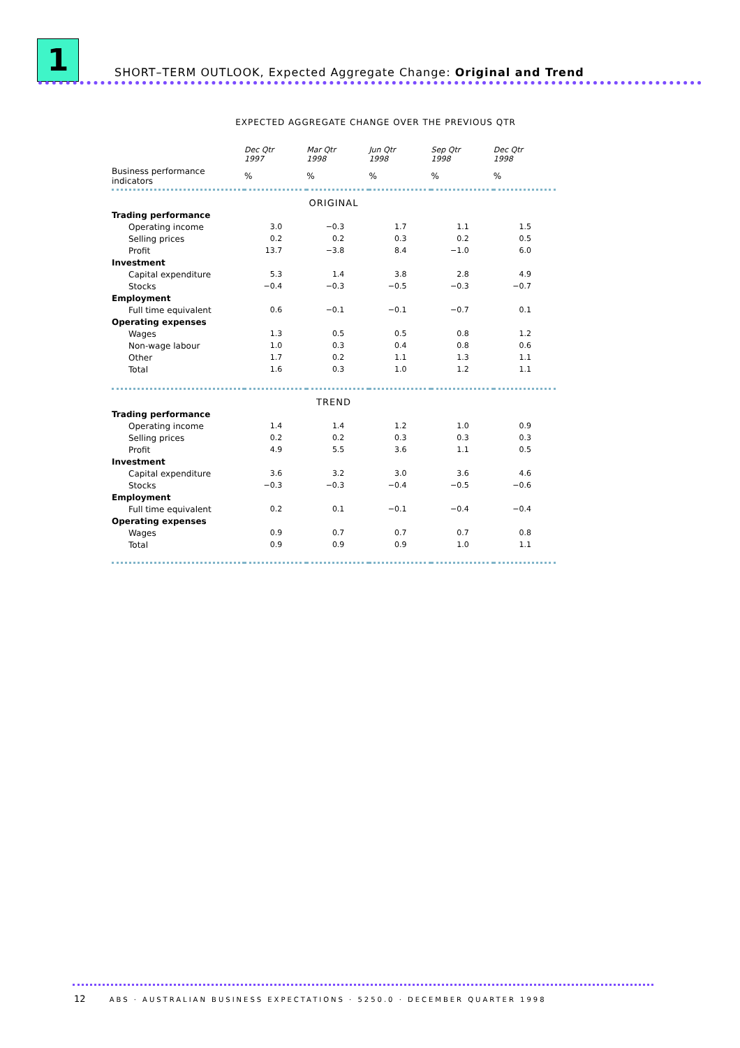1
SHORT–TERM OUTLOOK, Expected Aggregate Change: Original and Trend
EXPECTED AGGREGATE CHANGE OVER THE PREVIOUS QTR
| | Dec Qtr 1997 | Mar Qtr 1998 | Jun Qtr 1998 | Sep Qtr 1998 | Dec Qtr 1998 |
| --- | --- | --- | --- | --- | --- |
| Business performance indicators | % | % | % | % | % |
| ORIGINAL | | | | | |
| Trading performance | | | | | |
| Operating income | 3.0 | −0.3 | 1.7 | 1.1 | 1.5 |
| Selling prices | 0.2 | 0.2 | 0.3 | 0.2 | 0.5 |
| Profit | 13.7 | −3.8 | 8.4 | −1.0 | 6.0 |
| Investment | | | | | |
| Capital expenditure | 5.3 | 1.4 | 3.8 | 2.8 | 4.9 |
| Stocks | −0.4 | −0.3 | −0.5 | −0.3 | −0.7 |
| Employment | | | | | |
| Full time equivalent | 0.6 | −0.1 | −0.1 | −0.7 | 0.1 |
| Operating expenses | | | | | |
| Wages | 1.3 | 0.5 | 0.5 | 0.8 | 1.2 |
| Non-wage labour | 1.0 | 0.3 | 0.4 | 0.8 | 0.6 |
| Other | 1.7 | 0.2 | 1.1 | 1.3 | 1.1 |
| Total | 1.6 | 0.3 | 1.0 | 1.2 | 1.1 |
| TREND | | | | | |
| Trading performance | | | | | |
| Operating income | 1.4 | 1.4 | 1.2 | 1.0 | 0.9 |
| Selling prices | 0.2 | 0.2 | 0.3 | 0.3 | 0.3 |
| Profit | 4.9 | 5.5 | 3.6 | 1.1 | 0.5 |
| Investment | | | | | |
| Capital expenditure | 3.6 | 3.2 | 3.0 | 3.6 | 4.6 |
| Stocks | −0.3 | −0.3 | −0.4 | −0.5 | −0.6 |
| Employment | | | | | |
| Full time equivalent | 0.2 | 0.1 | −0.1 | −0.4 | −0.4 |
| Operating expenses | | | | | |
| Wages | 0.9 | 0.7 | 0.7 | 0.7 | 0.8 |
| Total | 0.9 | 0.9 | 0.9 | 1.0 | 1.1 |
12 ABS · AUSTRALIAN BUSINESS EXPECTATIONS · 5250.0 · DECEMBER QUARTER 1998